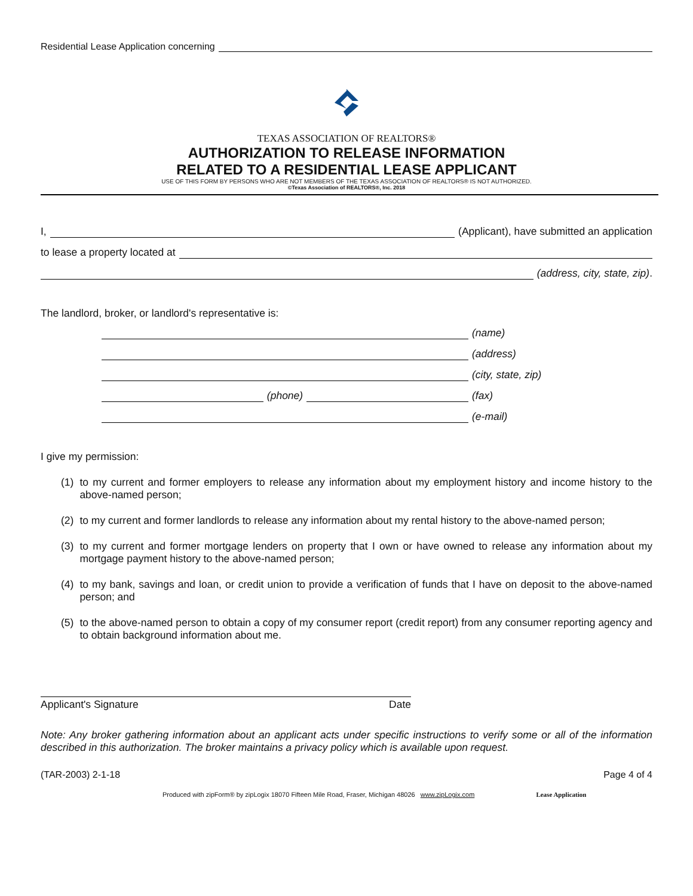Residential Lease Application concerning
TEXAS ASSOCIATION OF REALTORS®
AUTHORIZATION TO RELEASE INFORMATION
RELATED TO A RESIDENTIAL LEASE APPLICANT
USE OF THIS FORM BY PERSONS WHO ARE NOT MEMBERS OF THE TEXAS ASSOCIATION OF REALTORS® IS NOT AUTHORIZED.
©Texas Association of REALTORS®, Inc. 2018
I, (Applicant), have submitted an application
to lease a property located at
(address, city, state, zip).
The landlord, broker, or landlord's representative is:
(name)
(address)
(city, state, zip)
(phone) (fax)
(e-mail)
I give my permission:
(1) to my current and former employers to release any information about my employment history and income history to the above-named person;
(2) to my current and former landlords to release any information about my rental history to the above-named person;
(3) to my current and former mortgage lenders on property that I own or have owned to release any information about my mortgage payment history to the above-named person;
(4) to my bank, savings and loan, or credit union to provide a verification of funds that I have on deposit to the above-named person; and
(5) to the above-named person to obtain a copy of my consumer report (credit report) from any consumer reporting agency and to obtain background information about me.
Applicant's Signature Date
Note: Any broker gathering information about an applicant acts under specific instructions to verify some or all of the information described in this authorization. The broker maintains a privacy policy which is available upon request.
(TAR-2003) 2-1-18 Page 4 of 4
Produced with zipForm® by zipLogix 18070 Fifteen Mile Road, Fraser, Michigan 48026 www.zipLogix.com Lease Application